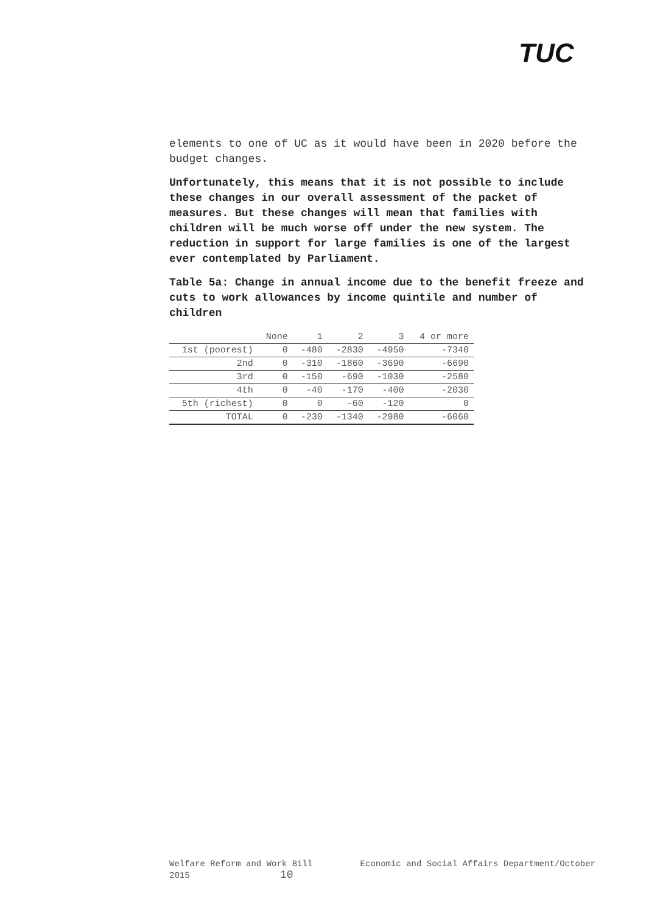TUC
elements to one of UC as it would have been in 2020 before the budget changes.
Unfortunately, this means that it is not possible to include these changes in our overall assessment of the packet of measures. But these changes will mean that families with children will be much worse off under the new system. The reduction in support for large families is one of the largest ever contemplated by Parliament.
Table 5a: Change in annual income due to the benefit freeze and cuts to work allowances by income quintile and number of children
| | None | 1 | 2 | 3 | 4 or more |
| --- | --- | --- | --- | --- | --- |
| 1st (poorest) | 0 | -480 | -2830 | -4950 | -7340 |
| 2nd | 0 | -310 | -1860 | -3690 | -6690 |
| 3rd | 0 | -150 | -690 | -1030 | -2580 |
| 4th | 0 | -40 | -170 | -400 | -2030 |
| 5th (richest) | 0 | 0 | -60 | -120 | 0 |
| TOTAL | 0 | -230 | -1340 | -2980 | -6060 |
Welfare Reform and Work Bill
2015 10
Economic and Social Affairs Department/October